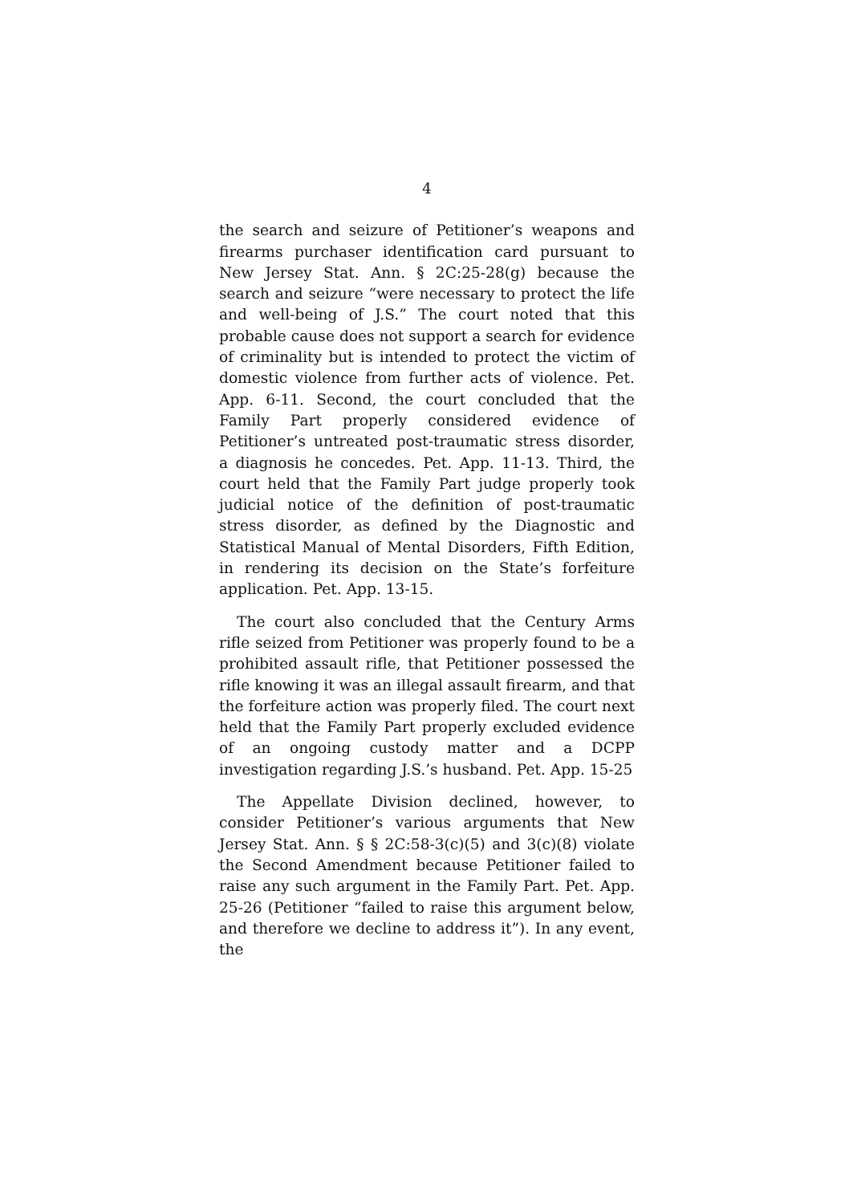4
the search and seizure of Petitioner’s weapons and firearms purchaser identification card pursuant to New Jersey Stat. Ann. § 2C:25-28(g) because the search and seizure “were necessary to protect the life and well-being of J.S.” The court noted that this probable cause does not support a search for evidence of criminality but is intended to protect the victim of domestic violence from further acts of violence. Pet. App. 6-11. Second, the court concluded that the Family Part properly considered evidence of Petitioner’s untreated post-traumatic stress disorder, a diagnosis he concedes. Pet. App. 11-13. Third, the court held that the Family Part judge properly took judicial notice of the definition of post-traumatic stress disorder, as defined by the Diagnostic and Statistical Manual of Mental Disorders, Fifth Edition, in rendering its decision on the State’s forfeiture application. Pet. App. 13-15.
The court also concluded that the Century Arms rifle seized from Petitioner was properly found to be a prohibited assault rifle, that Petitioner possessed the rifle knowing it was an illegal assault firearm, and that the forfeiture action was properly filed. The court next held that the Family Part properly excluded evidence of an ongoing custody matter and a DCPP investigation regarding J.S.’s husband. Pet. App. 15-25
The Appellate Division declined, however, to consider Petitioner’s various arguments that New Jersey Stat. Ann. § § 2C:58-3(c)(5) and 3(c)(8) violate the Second Amendment because Petitioner failed to raise any such argument in the Family Part. Pet. App. 25-26 (Petitioner “failed to raise this argument below, and therefore we decline to address it”). In any event, the